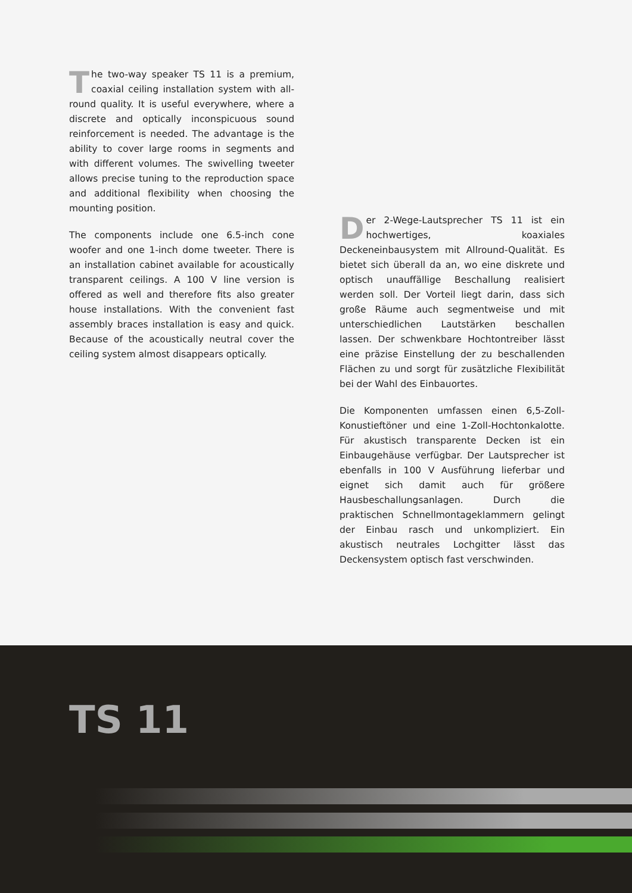The two-way speaker TS 11 is a premium, coaxial ceiling installation system with all-round quality. It is useful everywhere, where a discrete and optically inconspicuous sound reinforcement is needed. The advantage is the ability to cover large rooms in segments and with different volumes. The swivelling tweeter allows precise tuning to the reproduction space and additional flexibility when choosing the mounting position.
The components include one 6.5-inch cone woofer and one 1-inch dome tweeter. There is an installation cabinet available for acoustically transparent ceilings. A 100 V line version is offered as well and therefore fits also greater house installations. With the convenient fast assembly braces installation is easy and quick. Because of the acoustically neutral cover the ceiling system almost disappears optically.
Der 2-Wege-Lautsprecher TS 11 ist ein hochwertiges, koaxiales Deckeneinbausystem mit Allround-Qualität. Es bietet sich überall da an, wo eine diskrete und optisch unauffällige Beschallung realisiert werden soll. Der Vorteil liegt darin, dass sich große Räume auch segmentweise und mit unterschiedlichen Lautstärken beschallen lassen. Der schwenkbare Hochtontreiber lässt eine präzise Einstellung der zu beschallenden Flächen zu und sorgt für zusätzliche Flexibilität bei der Wahl des Einbauortes.
Die Komponenten umfassen einen 6,5-Zoll-Konustieftöner und eine 1-Zoll-Hochtonkalotte. Für akustisch transparente Decken ist ein Einbaugehäuse verfügbar. Der Lautsprecher ist ebenfalls in 100 V Ausführung lieferbar und eignet sich damit auch für größere Hausbeschallungsanlagen. Durch die praktischen Schnellmontageklammern gelingt der Einbau rasch und unkompliziert. Ein akustisch neutrales Lochgitter lässt das Deckensystem optisch fast verschwinden.
TS 11